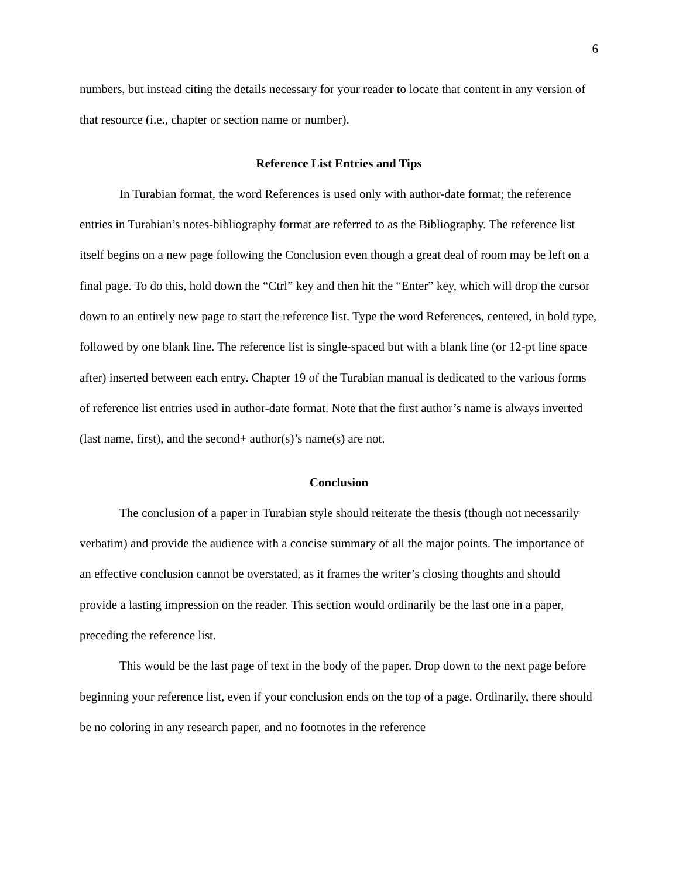6
numbers, but instead citing the details necessary for your reader to locate that content in any version of that resource (i.e., chapter or section name or number).
Reference List Entries and Tips
In Turabian format, the word References is used only with author-date format; the reference entries in Turabian’s notes-bibliography format are referred to as the Bibliography. The reference list itself begins on a new page following the Conclusion even though a great deal of room may be left on a final page. To do this, hold down the “Ctrl” key and then hit the “Enter” key, which will drop the cursor down to an entirely new page to start the reference list. Type the word References, centered, in bold type, followed by one blank line. The reference list is single-spaced but with a blank line (or 12-pt line space after) inserted between each entry. Chapter 19 of the Turabian manual is dedicated to the various forms of reference list entries used in author-date format. Note that the first author’s name is always inverted (last name, first), and the second+ author(s)’s name(s) are not.
Conclusion
The conclusion of a paper in Turabian style should reiterate the thesis (though not necessarily verbatim) and provide the audience with a concise summary of all the major points. The importance of an effective conclusion cannot be overstated, as it frames the writer’s closing thoughts and should provide a lasting impression on the reader. This section would ordinarily be the last one in a paper, preceding the reference list.
This would be the last page of text in the body of the paper. Drop down to the next page before beginning your reference list, even if your conclusion ends on the top of a page. Ordinarily, there should be no coloring in any research paper, and no footnotes in the reference